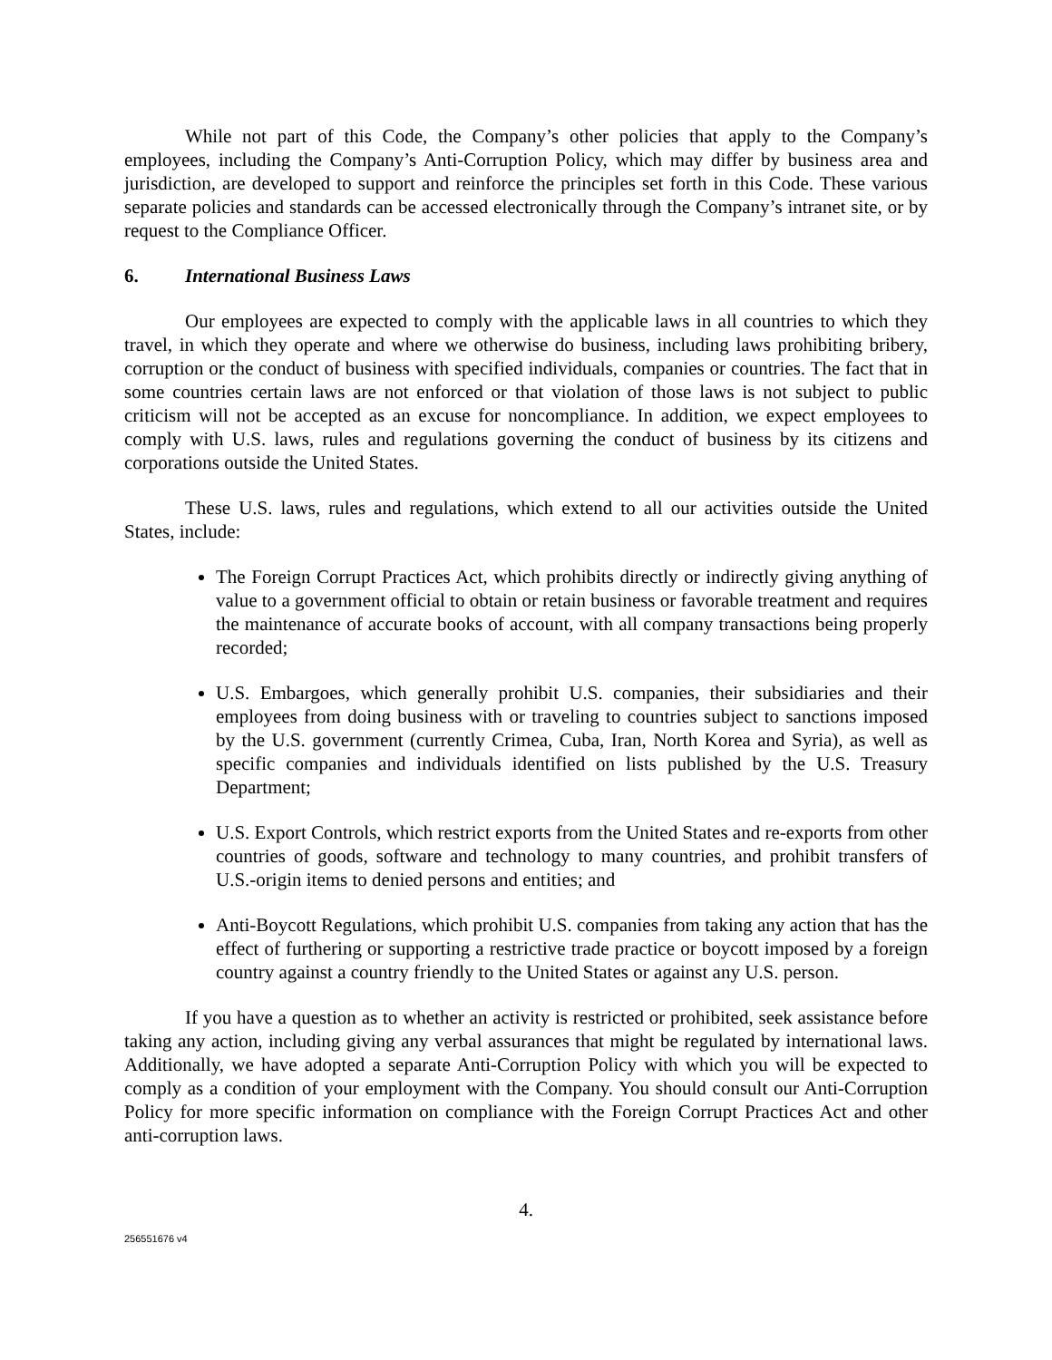While not part of this Code, the Company’s other policies that apply to the Company’s employees, including the Company’s Anti-Corruption Policy, which may differ by business area and jurisdiction, are developed to support and reinforce the principles set forth in this Code. These various separate policies and standards can be accessed electronically through the Company’s intranet site, or by request to the Compliance Officer.
6. International Business Laws
Our employees are expected to comply with the applicable laws in all countries to which they travel, in which they operate and where we otherwise do business, including laws prohibiting bribery, corruption or the conduct of business with specified individuals, companies or countries. The fact that in some countries certain laws are not enforced or that violation of those laws is not subject to public criticism will not be accepted as an excuse for noncompliance. In addition, we expect employees to comply with U.S. laws, rules and regulations governing the conduct of business by its citizens and corporations outside the United States.
These U.S. laws, rules and regulations, which extend to all our activities outside the United States, include:
The Foreign Corrupt Practices Act, which prohibits directly or indirectly giving anything of value to a government official to obtain or retain business or favorable treatment and requires the maintenance of accurate books of account, with all company transactions being properly recorded;
U.S. Embargoes, which generally prohibit U.S. companies, their subsidiaries and their employees from doing business with or traveling to countries subject to sanctions imposed by the U.S. government (currently Crimea, Cuba, Iran, North Korea and Syria), as well as specific companies and individuals identified on lists published by the U.S. Treasury Department;
U.S. Export Controls, which restrict exports from the United States and re-exports from other countries of goods, software and technology to many countries, and prohibit transfers of U.S.-origin items to denied persons and entities; and
Anti-Boycott Regulations, which prohibit U.S. companies from taking any action that has the effect of furthering or supporting a restrictive trade practice or boycott imposed by a foreign country against a country friendly to the United States or against any U.S. person.
If you have a question as to whether an activity is restricted or prohibited, seek assistance before taking any action, including giving any verbal assurances that might be regulated by international laws. Additionally, we have adopted a separate Anti-Corruption Policy with which you will be expected to comply as a condition of your employment with the Company. You should consult our Anti-Corruption Policy for more specific information on compliance with the Foreign Corrupt Practices Act and other anti-corruption laws.
4.
256551676 v4